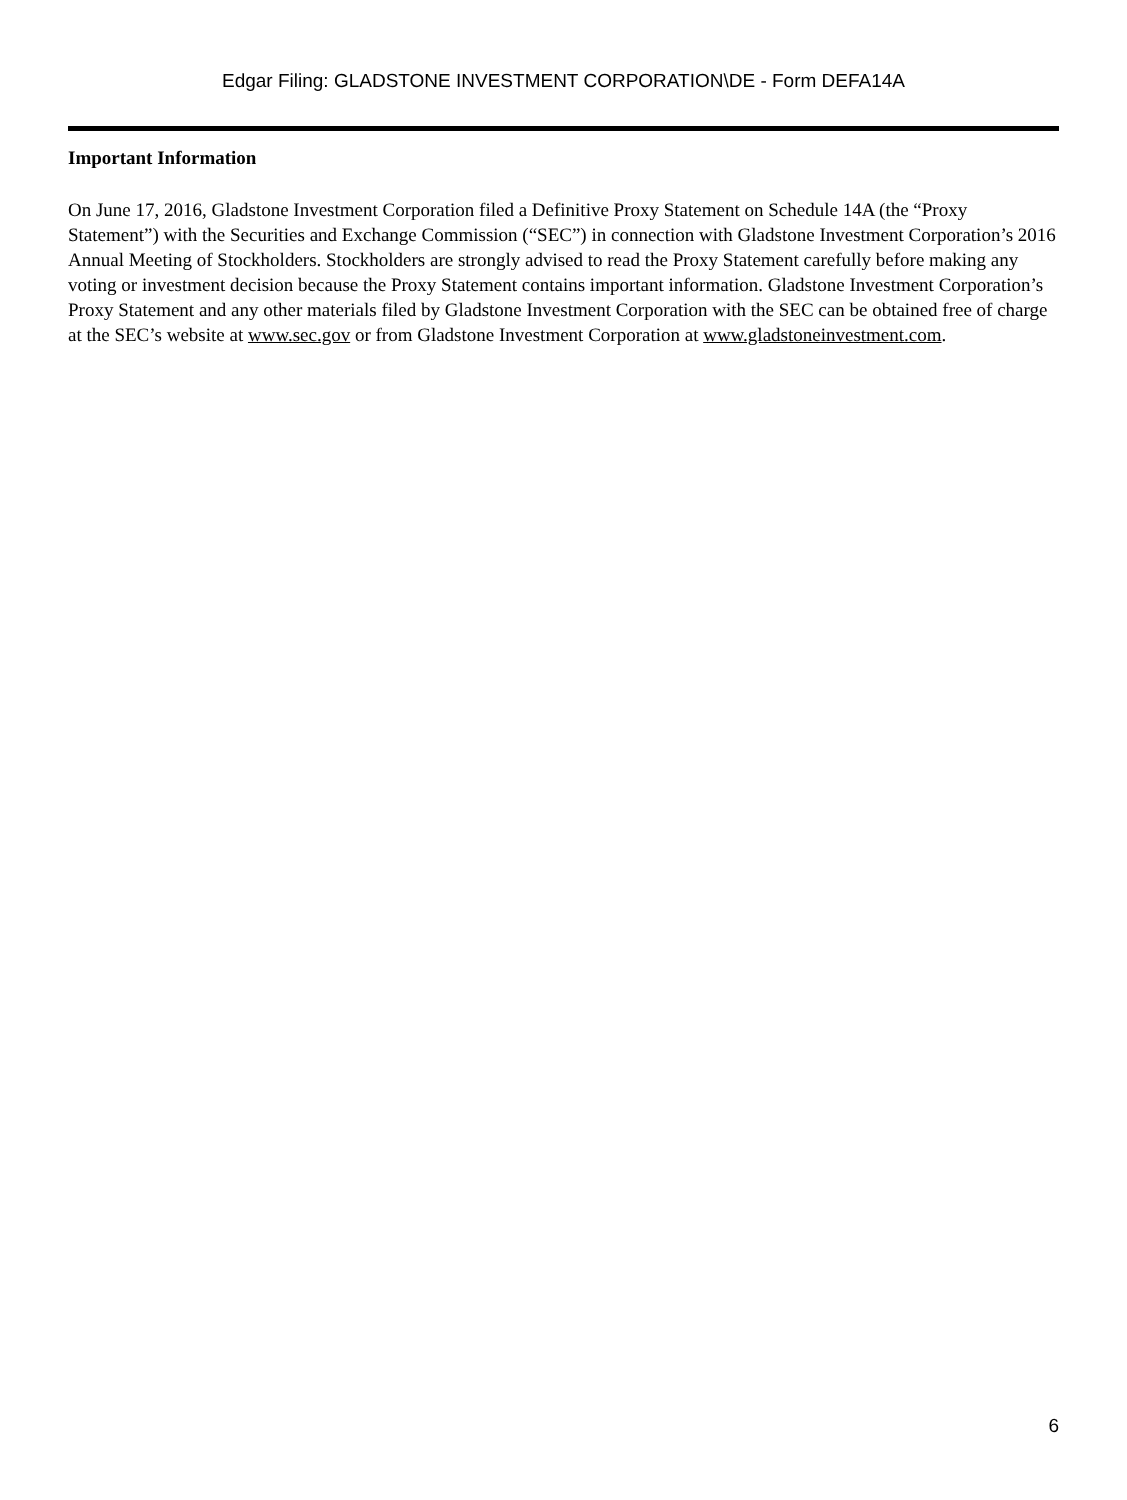Edgar Filing: GLADSTONE INVESTMENT CORPORATION\DE - Form DEFA14A
Important Information
On June 17, 2016, Gladstone Investment Corporation filed a Definitive Proxy Statement on Schedule 14A (the “Proxy Statement”) with the Securities and Exchange Commission (“SEC”) in connection with Gladstone Investment Corporation’s 2016 Annual Meeting of Stockholders. Stockholders are strongly advised to read the Proxy Statement carefully before making any voting or investment decision because the Proxy Statement contains important information. Gladstone Investment Corporation’s Proxy Statement and any other materials filed by Gladstone Investment Corporation with the SEC can be obtained free of charge at the SEC’s website at www.sec.gov or from Gladstone Investment Corporation at www.gladstoneinvestment.com.
6